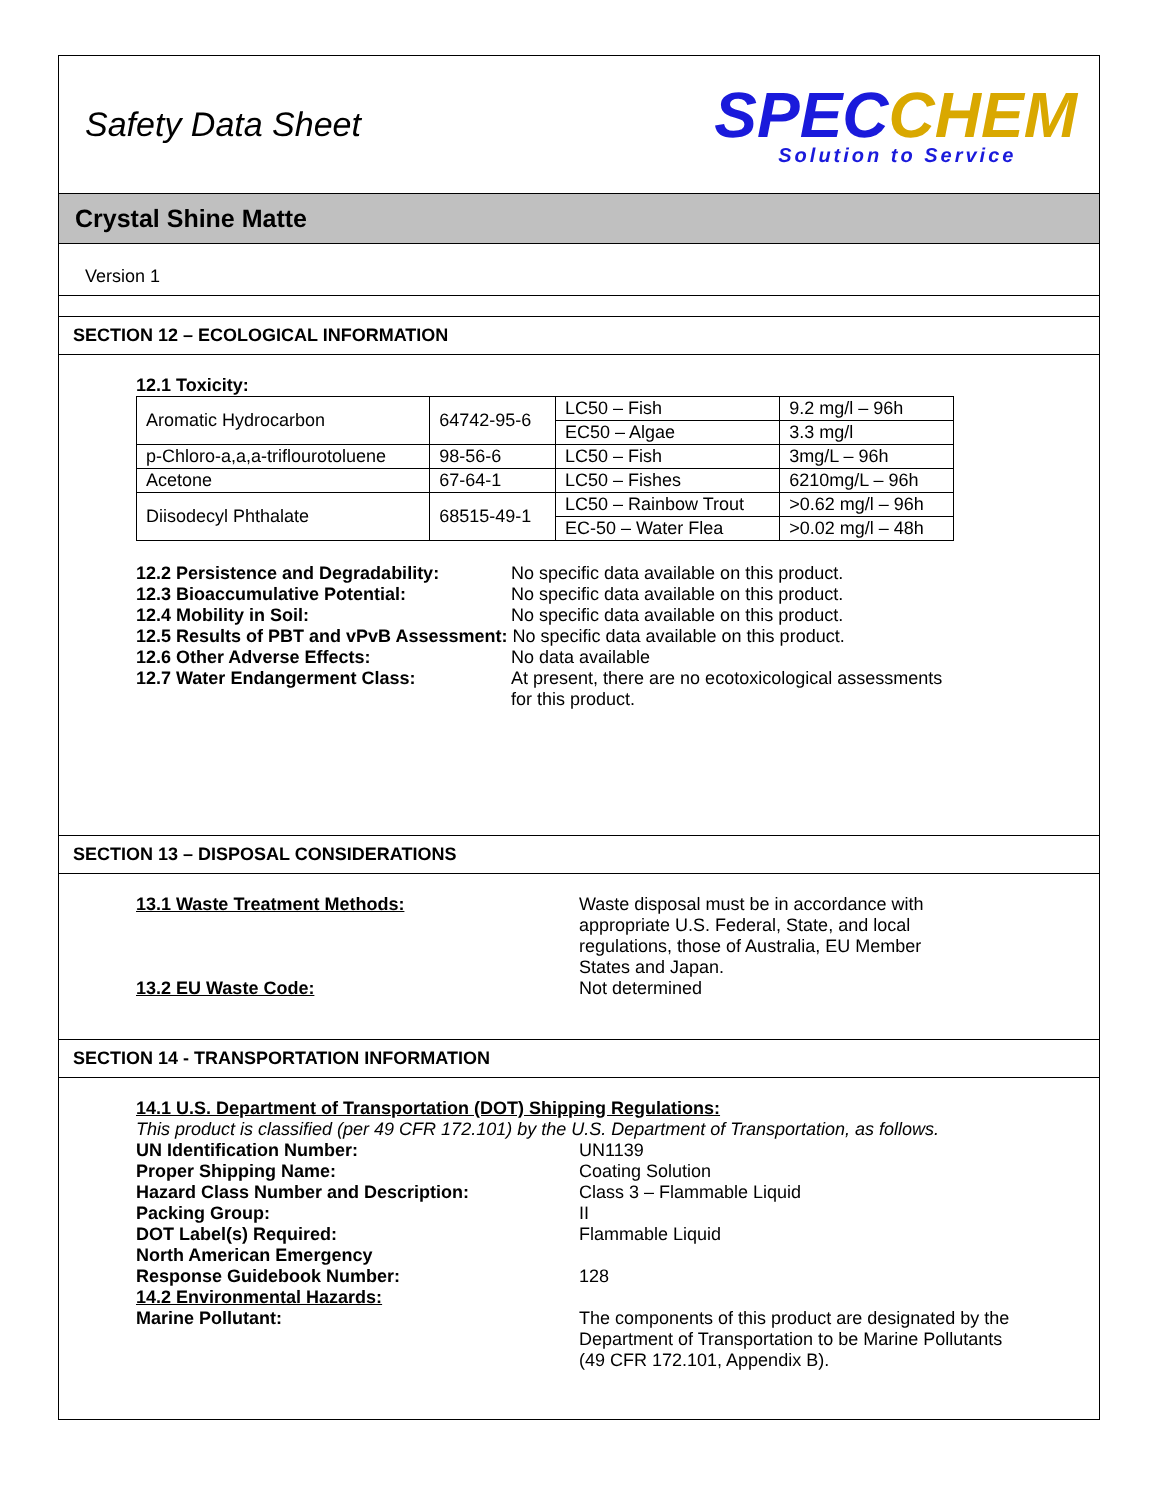Safety Data Sheet
SPECCHEM
Solution to Service
Crystal Shine Matte
Version 1
SECTION 12 – ECOLOGICAL INFORMATION
12.1 Toxicity:
| Aromatic Hydrocarbon | 64742-95-6 | LC50 – Fish | 9.2 mg/l – 96h |
| | | EC50 – Algae | 3.3 mg/l |
| p-Chloro-a,a,a-triflourotoluene | 98-56-6 | LC50 – Fish | 3mg/L – 96h |
| Acetone | 67-64-1 | LC50 – Fishes | 6210mg/L – 96h |
| Diisodecyl Phthalate | 68515-49-1 | LC50 – Rainbow Trout | >0.62 mg/l – 96h |
| | | EC-50 – Water Flea | >0.02 mg/l – 48h |
12.2 Persistence and Degradability: No specific data available on this product.
12.3 Bioaccumulative Potential: No specific data available on this product.
12.4 Mobility in Soil: No specific data available on this product.
12.5 Results of PBT and vPvB Assessment: No specific data available on this product.
12.6 Other Adverse Effects: No data available
12.7 Water Endangerment Class: At present, there are no ecotoxicological assessments
for this product.
SECTION 13 – DISPOSAL CONSIDERATIONS
13.1 Waste Treatment Methods: Waste disposal must be in accordance with
appropriate U.S. Federal, State, and local
regulations, those of Australia, EU Member
States and Japan.
13.2 EU Waste Code: Not determined
SECTION 14 - TRANSPORTATION INFORMATION
14.1 U.S. Department of Transportation (DOT) Shipping Regulations:
This product is classified (per 49 CFR 172.101) by the U.S. Department of Transportation, as follows.
UN Identification Number: UN1139
Proper Shipping Name: Coating Solution
Hazard Class Number and Description: Class 3 – Flammable Liquid
Packing Group: II
DOT Label(s) Required: Flammable Liquid
North American Emergency
Response Guidebook Number:
128
14.2 Environmental Hazards:
Marine Pollutant:
The components of this product are designated by the
Department of Transportation to be Marine Pollutants
(49 CFR 172.101, Appendix B).